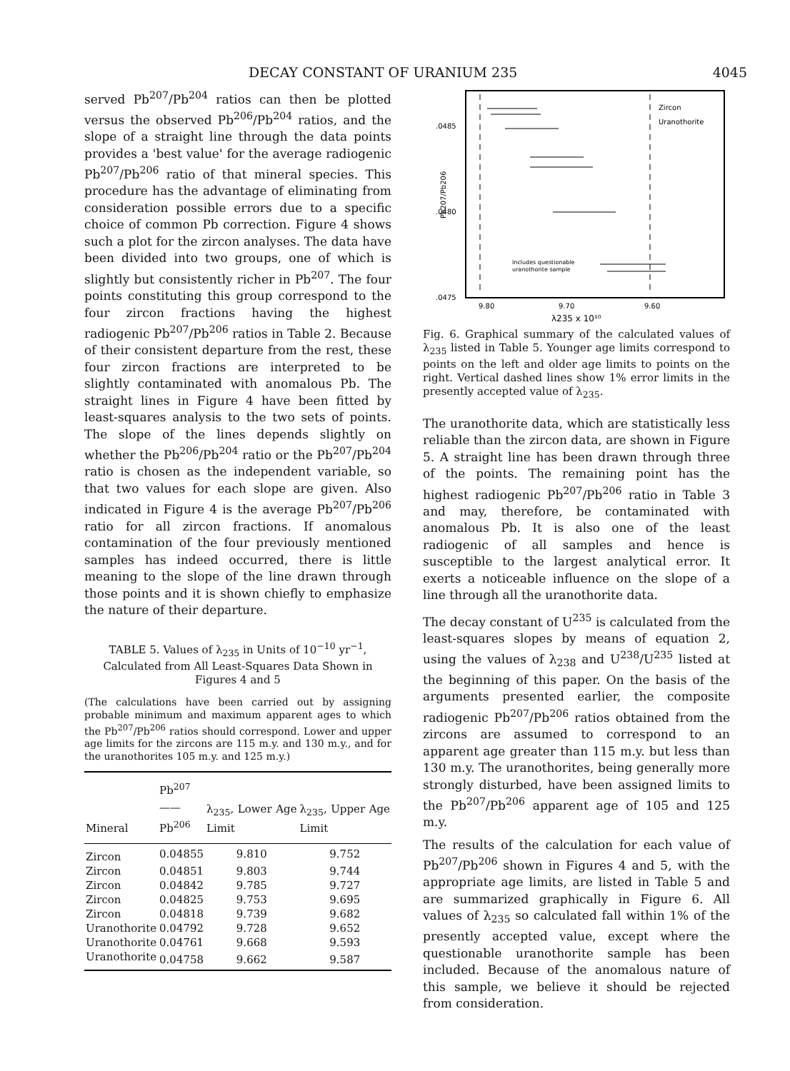DECAY CONSTANT OF URANIUM 235 4045
served Pb<sup>207</sup>/Pb<sup>204</sup> ratios can then be plotted versus the observed Pb<sup>206</sup>/Pb<sup>204</sup> ratios, and the slope of a straight line through the data points provides a 'best value' for the average radiogenic Pb<sup>207</sup>/Pb<sup>206</sup> ratio of that mineral species. This procedure has the advantage of eliminating from consideration possible errors due to a specific choice of common Pb correction. Figure 4 shows such a plot for the zircon analyses. The data have been divided into two groups, one of which is slightly but consistently richer in Pb<sup>207</sup>. The four points constituting this group correspond to the four zircon fractions having the highest radiogenic Pb<sup>207</sup>/Pb<sup>206</sup> ratios in Table 2. Because of their consistent departure from the rest, these four zircon fractions are interpreted to be slightly contaminated with anomalous Pb. The straight lines in Figure 4 have been fitted by least-squares analysis to the two sets of points. The slope of the lines depends slightly on whether the Pb<sup>206</sup>/Pb<sup>204</sup> ratio or the Pb<sup>207</sup>/Pb<sup>204</sup> ratio is chosen as the independent variable, so that two values for each slope are given. Also indicated in Figure 4 is the average Pb<sup>207</sup>/Pb<sup>206</sup> ratio for all zircon fractions. If anomalous contamination of the four previously mentioned samples has indeed occurred, there is little meaning to the slope of the line drawn through those points and it is shown chiefly to emphasize the nature of their departure.
TABLE 5. Values of λ<sub>235</sub> in Units of 10<sup>−10</sup> yr<sup>−1</sup>, Calculated from All Least-Squares Data Shown in Figures 4 and 5
(The calculations have been carried out by assigning probable minimum and maximum apparent ages to which the Pb<sup>207</sup>/Pb<sup>206</sup> ratios should correspond. Lower and upper age limits for the zircons are 115 m.y. and 130 m.y., and for the uranothorites 105 m.y. and 125 m.y.)
| Mineral | Pb<sup>207</sup> —— Pb<sup>206</sup> | λ<sub>235</sub>, Lower Age Limit | λ<sub>235</sub>, Upper Age Limit |
| --- | --- | --- | --- |
| Zircon | 0.04855 | 9.810 | 9.752 |
| Zircon | 0.04851 | 9.803 | 9.744 |
| Zircon | 0.04842 | 9.785 | 9.727 |
| Zircon | 0.04825 | 9.753 | 9.695 |
| Zircon | 0.04818 | 9.739 | 9.682 |
| Uranothorite | 0.04792 | 9.728 | 9.652 |
| Uranothorite | 0.04761 | 9.668 | 9.593 |
| Uranothorite | 0.04758 | 9.662 | 9.587 |
.0485
.0480
.0475
Pb207/Pb206
9.80
9.70
9.60
λ235 x 10¹⁰
Zircon
Uranothorite
Includes questionable
uranothorite sample
Fig. 6. Graphical summary of the calculated values of λ<sub>235</sub> listed in Table 5. Younger age limits correspond to points on the left and older age limits to points on the right. Vertical dashed lines show 1% error limits in the presently accepted value of λ<sub>235</sub>.
The uranothorite data, which are statistically less reliable than the zircon data, are shown in Figure 5. A straight line has been drawn through three of the points. The remaining point has the highest radiogenic Pb<sup>207</sup>/Pb<sup>206</sup> ratio in Table 3 and may, therefore, be contaminated with anomalous Pb. It is also one of the least radiogenic of all samples and hence is susceptible to the largest analytical error. It exerts a noticeable influence on the slope of a line through all the uranothorite data.
The decay constant of U<sup>235</sup> is calculated from the least-squares slopes by means of equation 2, using the values of λ<sub>238</sub> and U<sup>238</sup>/U<sup>235</sup> listed at the beginning of this paper. On the basis of the arguments presented earlier, the composite radiogenic Pb<sup>207</sup>/Pb<sup>206</sup> ratios obtained from the zircons are assumed to correspond to an apparent age greater than 115 m.y. but less than 130 m.y. The uranothorites, being generally more strongly disturbed, have been assigned limits to the Pb<sup>207</sup>/Pb<sup>206</sup> apparent age of 105 and 125 m.y.
The results of the calculation for each value of Pb<sup>207</sup>/Pb<sup>206</sup> shown in Figures 4 and 5, with the appropriate age limits, are listed in Table 5 and are summarized graphically in Figure 6. All values of λ<sub>235</sub> so calculated fall within 1% of the presently accepted value, except where the questionable uranothorite sample has been included. Because of the anomalous nature of this sample, we believe it should be rejected from consideration.